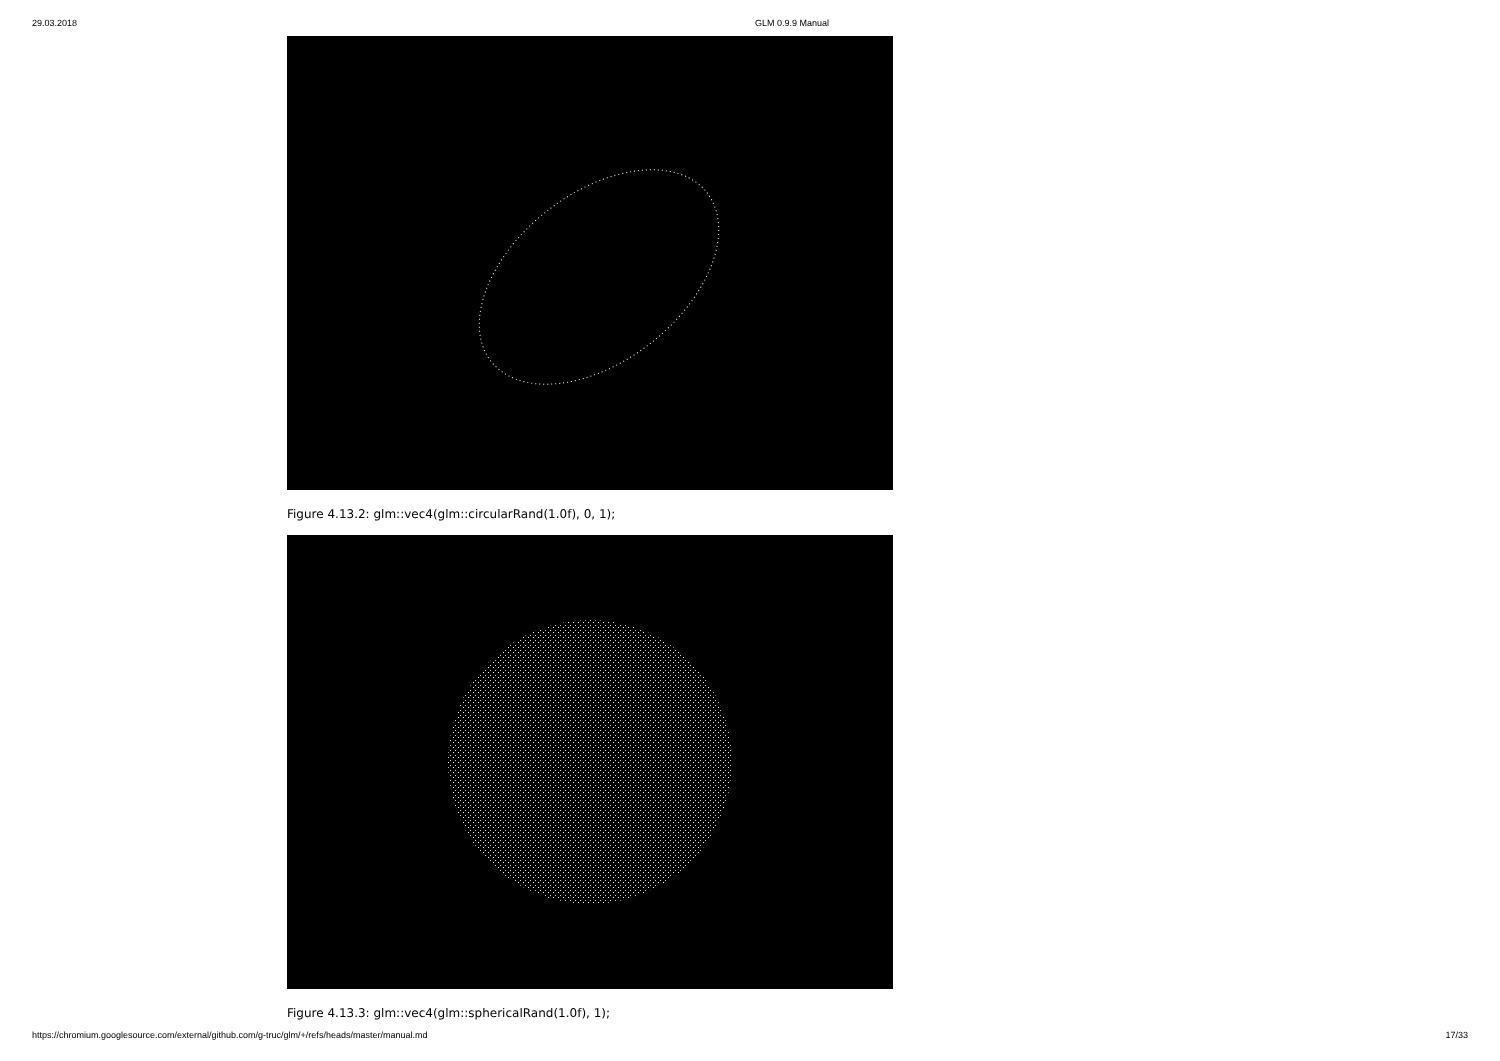29.03.2018 GLM 0.9.9 Manual
Figure 4.13.2: glm::vec4(glm::circularRand(1.0f), 0, 1);
Figure 4.13.3: glm::vec4(glm::sphericalRand(1.0f), 1);
https://chromium.googlesource.com/external/github.com/g-truc/glm/+/refs/heads/master/manual.md 17/33